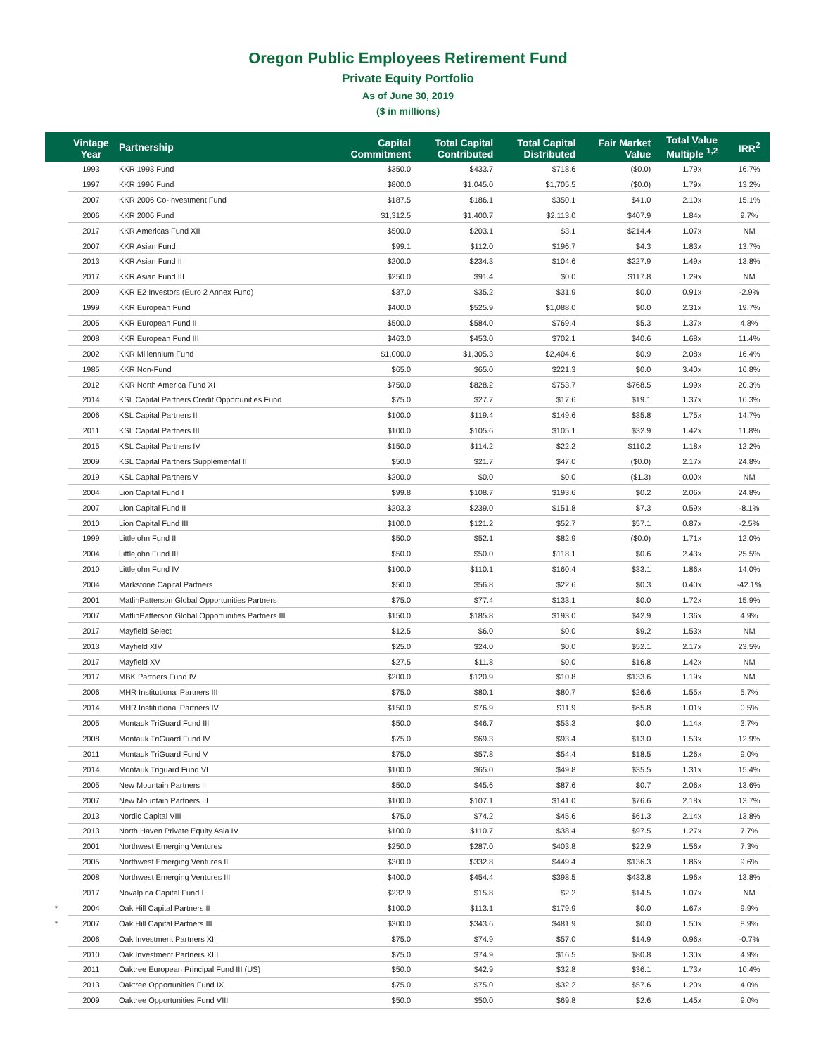Oregon Public Employees Retirement Fund
Private Equity Portfolio
As of June 30, 2019
($ in millions)
| | Vintage Year | Partnership | Capital Commitment | Total Capital Contributed | Total Capital Distributed | Fair Market Value | Total Value Multiple <sup>1,2</sup> | IRR<sup>2</sup> |
| --- | --- | --- | --- | --- | --- | --- | --- | --- |
| | 1993 | KKR 1993 Fund | $350.0 | $433.7 | $718.6 | ($0.0) | 1.79x | 16.7% |
| | 1997 | KKR 1996 Fund | $800.0 | $1,045.0 | $1,705.5 | ($0.0) | 1.79x | 13.2% |
| | 2007 | KKR 2006 Co-Investment Fund | $187.5 | $186.1 | $350.1 | $41.0 | 2.10x | 15.1% |
| | 2006 | KKR 2006 Fund | $1,312.5 | $1,400.7 | $2,113.0 | $407.9 | 1.84x | 9.7% |
| | 2017 | KKR Americas Fund XII | $500.0 | $203.1 | $3.1 | $214.4 | 1.07x | NM |
| | 2007 | KKR Asian Fund | $99.1 | $112.0 | $196.7 | $4.3 | 1.83x | 13.7% |
| | 2013 | KKR Asian Fund II | $200.0 | $234.3 | $104.6 | $227.9 | 1.49x | 13.8% |
| | 2017 | KKR Asian Fund III | $250.0 | $91.4 | $0.0 | $117.8 | 1.29x | NM |
| | 2009 | KKR E2 Investors (Euro 2 Annex Fund) | $37.0 | $35.2 | $31.9 | $0.0 | 0.91x | -2.9% |
| | 1999 | KKR European Fund | $400.0 | $525.9 | $1,088.0 | $0.0 | 2.31x | 19.7% |
| | 2005 | KKR European Fund II | $500.0 | $584.0 | $769.4 | $5.3 | 1.37x | 4.8% |
| | 2008 | KKR European Fund III | $463.0 | $453.0 | $702.1 | $40.6 | 1.68x | 11.4% |
| | 2002 | KKR Millennium Fund | $1,000.0 | $1,305.3 | $2,404.6 | $0.9 | 2.08x | 16.4% |
| | 1985 | KKR Non-Fund | $65.0 | $65.0 | $221.3 | $0.0 | 3.40x | 16.8% |
| | 2012 | KKR North America Fund XI | $750.0 | $828.2 | $753.7 | $768.5 | 1.99x | 20.3% |
| | 2014 | KSL Capital Partners Credit Opportunities Fund | $75.0 | $27.7 | $17.6 | $19.1 | 1.37x | 16.3% |
| | 2006 | KSL Capital Partners II | $100.0 | $119.4 | $149.6 | $35.8 | 1.75x | 14.7% |
| | 2011 | KSL Capital Partners III | $100.0 | $105.6 | $105.1 | $32.9 | 1.42x | 11.8% |
| | 2015 | KSL Capital Partners IV | $150.0 | $114.2 | $22.2 | $110.2 | 1.18x | 12.2% |
| | 2009 | KSL Capital Partners Supplemental II | $50.0 | $21.7 | $47.0 | ($0.0) | 2.17x | 24.8% |
| | 2019 | KSL Capital Partners V | $200.0 | $0.0 | $0.0 | ($1.3) | 0.00x | NM |
| | 2004 | Lion Capital Fund I | $99.8 | $108.7 | $193.6 | $0.2 | 2.06x | 24.8% |
| | 2007 | Lion Capital Fund II | $203.3 | $239.0 | $151.8 | $7.3 | 0.59x | -8.1% |
| | 2010 | Lion Capital Fund III | $100.0 | $121.2 | $52.7 | $57.1 | 0.87x | -2.5% |
| | 1999 | Littlejohn Fund II | $50.0 | $52.1 | $82.9 | ($0.0) | 1.71x | 12.0% |
| | 2004 | Littlejohn Fund III | $50.0 | $50.0 | $118.1 | $0.6 | 2.43x | 25.5% |
| | 2010 | Littlejohn Fund IV | $100.0 | $110.1 | $160.4 | $33.1 | 1.86x | 14.0% |
| | 2004 | Markstone Capital Partners | $50.0 | $56.8 | $22.6 | $0.3 | 0.40x | -42.1% |
| | 2001 | MatlinPatterson Global Opportunities Partners | $75.0 | $77.4 | $133.1 | $0.0 | 1.72x | 15.9% |
| | 2007 | MatlinPatterson Global Opportunities Partners III | $150.0 | $185.8 | $193.0 | $42.9 | 1.36x | 4.9% |
| | 2017 | Mayfield Select | $12.5 | $6.0 | $0.0 | $9.2 | 1.53x | NM |
| | 2013 | Mayfield XIV | $25.0 | $24.0 | $0.0 | $52.1 | 2.17x | 23.5% |
| | 2017 | Mayfield XV | $27.5 | $11.8 | $0.0 | $16.8 | 1.42x | NM |
| | 2017 | MBK Partners Fund IV | $200.0 | $120.9 | $10.8 | $133.6 | 1.19x | NM |
| | 2006 | MHR Institutional Partners III | $75.0 | $80.1 | $80.7 | $26.6 | 1.55x | 5.7% |
| | 2014 | MHR Institutional Partners IV | $150.0 | $76.9 | $11.9 | $65.8 | 1.01x | 0.5% |
| | 2005 | Montauk TriGuard Fund III | $50.0 | $46.7 | $53.3 | $0.0 | 1.14x | 3.7% |
| | 2008 | Montauk TriGuard Fund IV | $75.0 | $69.3 | $93.4 | $13.0 | 1.53x | 12.9% |
| | 2011 | Montauk TriGuard Fund V | $75.0 | $57.8 | $54.4 | $18.5 | 1.26x | 9.0% |
| | 2014 | Montauk Triguard Fund VI | $100.0 | $65.0 | $49.8 | $35.5 | 1.31x | 15.4% |
| | 2005 | New Mountain Partners II | $50.0 | $45.6 | $87.6 | $0.7 | 2.06x | 13.6% |
| | 2007 | New Mountain Partners III | $100.0 | $107.1 | $141.0 | $76.6 | 2.18x | 13.7% |
| | 2013 | Nordic Capital VIII | $75.0 | $74.2 | $45.6 | $61.3 | 2.14x | 13.8% |
| | 2013 | North Haven Private Equity Asia IV | $100.0 | $110.7 | $38.4 | $97.5 | 1.27x | 7.7% |
| | 2001 | Northwest Emerging Ventures | $250.0 | $287.0 | $403.8 | $22.9 | 1.56x | 7.3% |
| | 2005 | Northwest Emerging Ventures II | $300.0 | $332.8 | $449.4 | $136.3 | 1.86x | 9.6% |
| | 2008 | Northwest Emerging Ventures III | $400.0 | $454.4 | $398.5 | $433.8 | 1.96x | 13.8% |
| | 2017 | Novalpina Capital Fund I | $232.9 | $15.8 | $2.2 | $14.5 | 1.07x | NM |
| * | 2004 | Oak Hill Capital Partners II | $100.0 | $113.1 | $179.9 | $0.0 | 1.67x | 9.9% |
| * | 2007 | Oak Hill Capital Partners III | $300.0 | $343.6 | $481.9 | $0.0 | 1.50x | 8.9% |
| | 2006 | Oak Investment Partners XII | $75.0 | $74.9 | $57.0 | $14.9 | 0.96x | -0.7% |
| | 2010 | Oak Investment Partners XIII | $75.0 | $74.9 | $16.5 | $80.8 | 1.30x | 4.9% |
| | 2011 | Oaktree European Principal Fund III (US) | $50.0 | $42.9 | $32.8 | $36.1 | 1.73x | 10.4% |
| | 2013 | Oaktree Opportunities Fund IX | $75.0 | $75.0 | $32.2 | $57.6 | 1.20x | 4.0% |
| | 2009 | Oaktree Opportunities Fund VIII | $50.0 | $50.0 | $69.8 | $2.6 | 1.45x | 9.0% |